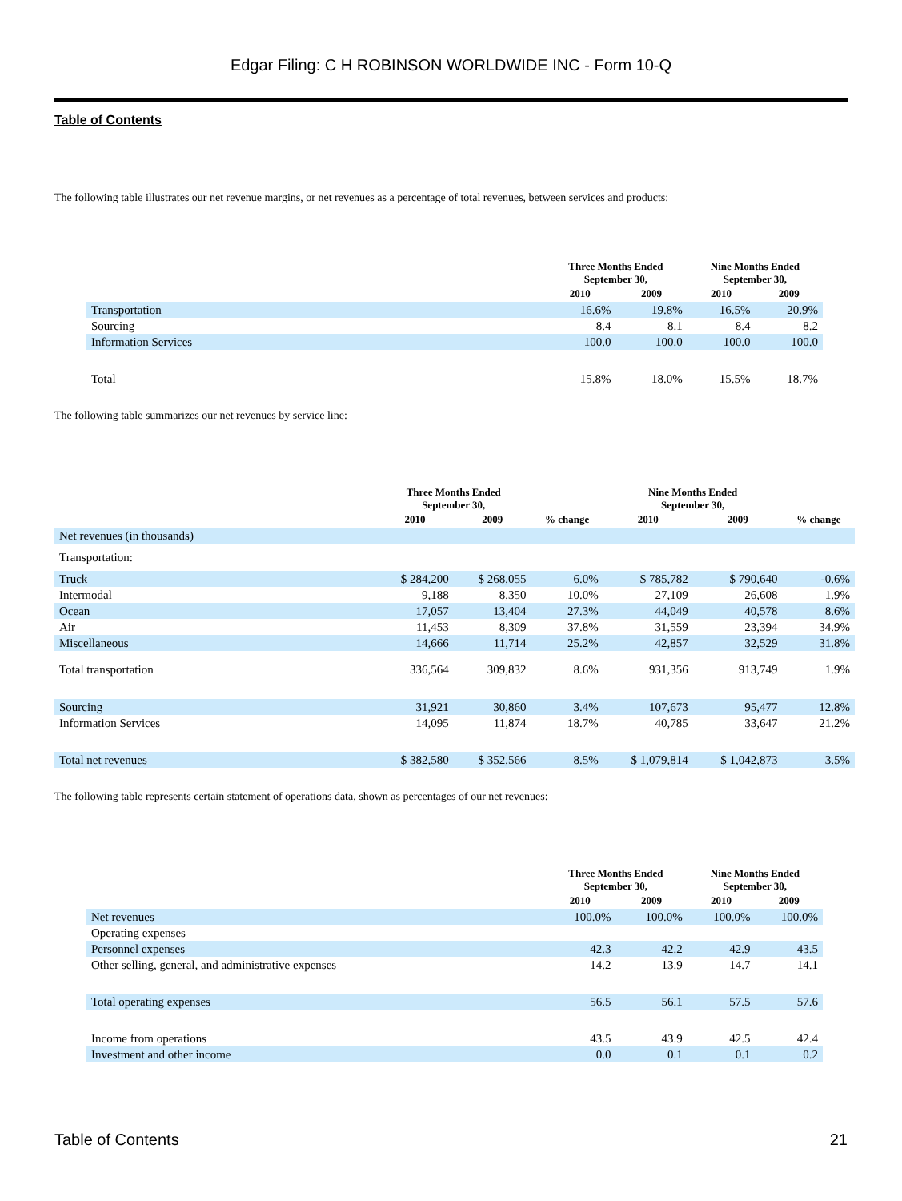Edgar Filing: C H ROBINSON WORLDWIDE INC - Form 10-Q
Table of Contents
The following table illustrates our net revenue margins, or net revenues as a percentage of total revenues, between services and products:
| | Three Months Ended September 30, | | Nine Months Ended September 30, | |
| --- | --- | --- | --- | --- |
| | 2010 | 2009 | 2010 | 2009 |
| Transportation | 16.6% | 19.8% | 16.5% | 20.9% |
| Sourcing | 8.4 | 8.1 | 8.4 | 8.2 |
| Information Services | 100.0 | 100.0 | 100.0 | 100.0 |
| Total | 15.8% | 18.0% | 15.5% | 18.7% |
The following table summarizes our net revenues by service line:
| | Three Months Ended September 30, | | | Nine Months Ended September 30, | | |
| --- | --- | --- | --- | --- | --- | --- |
| | 2010 | 2009 | % change | 2010 | 2009 | % change |
| Net revenues (in thousands) | | | | | | |
| Transportation: | | | | | | |
| Truck | $ 284,200 | $ 268,055 | 6.0% | $ 785,782 | $ 790,640 | -0.6% |
| Intermodal | 9,188 | 8,350 | 10.0% | 27,109 | 26,608 | 1.9% |
| Ocean | 17,057 | 13,404 | 27.3% | 44,049 | 40,578 | 8.6% |
| Air | 11,453 | 8,309 | 37.8% | 31,559 | 23,394 | 34.9% |
| Miscellaneous | 14,666 | 11,714 | 25.2% | 42,857 | 32,529 | 31.8% |
| Total transportation | 336,564 | 309,832 | 8.6% | 931,356 | 913,749 | 1.9% |
| Sourcing | 31,921 | 30,860 | 3.4% | 107,673 | 95,477 | 12.8% |
| Information Services | 14,095 | 11,874 | 18.7% | 40,785 | 33,647 | 21.2% |
| Total net revenues | $ 382,580 | $ 352,566 | 8.5% | $ 1,079,814 | $ 1,042,873 | 3.5% |
The following table represents certain statement of operations data, shown as percentages of our net revenues:
| | Three Months Ended September 30, | | Nine Months Ended September 30, | |
| --- | --- | --- | --- | --- |
| | 2010 | 2009 | 2010 | 2009 |
| Net revenues | 100.0% | 100.0% | 100.0% | 100.0% |
| Operating expenses | | | | |
| Personnel expenses | 42.3 | 42.2 | 42.9 | 43.5 |
| Other selling, general, and administrative expenses | 14.2 | 13.9 | 14.7 | 14.1 |
| Total operating expenses | 56.5 | 56.1 | 57.5 | 57.6 |
| Income from operations | 43.5 | 43.9 | 42.5 | 42.4 |
| Investment and other income | 0.0 | 0.1 | 0.1 | 0.2 |
Table of Contents 21